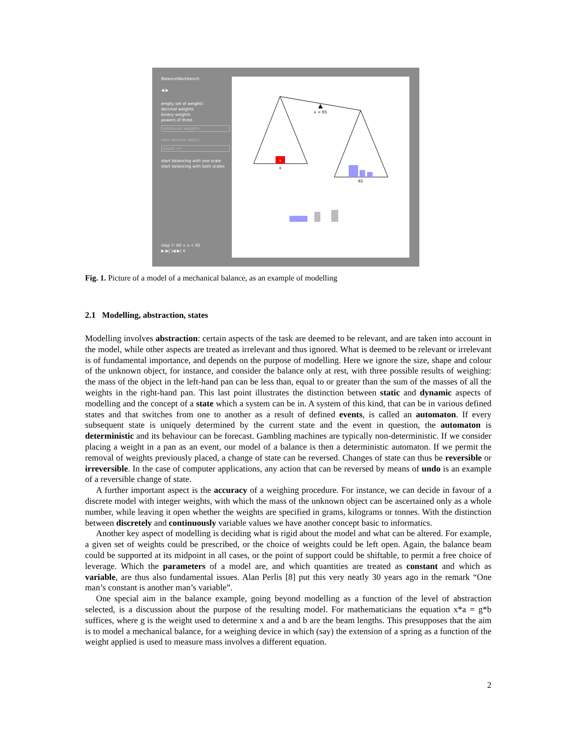BalanceWorkbench
◀ ▶
empty set of weights
decimal weights
binary weights
powers of three
additional weight>
new random object
object x=
start balancing with one scale
start balancing with both scales
step 7: 60 < x < 65
▶ ▶| |◀ ▶| ✕
x < 65
x
x
65
Fig. 1. Picture of a model of a mechanical balance, as an example of modelling
2.1 Modelling, abstraction, states
Modelling involves abstraction: certain aspects of the task are deemed to be relevant, and are taken into account in the model, while other aspects are treated as irrelevant and thus ignored. What is deemed to be relevant or irrelevant is of fundamental importance, and depends on the purpose of modelling. Here we ignore the size, shape and colour of the unknown object, for instance, and consider the balance only at rest, with three possible results of weighing: the mass of the object in the left-hand pan can be less than, equal to or greater than the sum of the masses of all the weights in the right-hand pan. This last point illustrates the distinction between static and dynamic aspects of modelling and the concept of a state which a system can be in. A system of this kind, that can be in various defined states and that switches from one to another as a result of defined events, is called an automaton. If every subsequent state is uniquely determined by the current state and the event in question, the automaton is deterministic and its behaviour can be forecast. Gambling machines are typically non-deterministic. If we consider placing a weight in a pan as an event, our model of a balance is then a deterministic automaton. If we permit the removal of weights previously placed, a change of state can be reversed. Changes of state can thus be reversible or irreversible. In the case of computer applications, any action that can be reversed by means of undo is an example of a reversible change of state.
A further important aspect is the accuracy of a weighing procedure. For instance, we can decide in favour of a discrete model with integer weights, with which the mass of the unknown object can be ascertained only as a whole number, while leaving it open whether the weights are specified in grams, kilograms or tonnes. With the distinction between discretely and continuously variable values we have another concept basic to informatics.
Another key aspect of modelling is deciding what is rigid about the model and what can be altered. For example, a given set of weights could be prescribed, or the choice of weights could be left open. Again, the balance beam could be supported at its midpoint in all cases, or the point of support could be shiftable, to permit a free choice of leverage. Which the parameters of a model are, and which quantities are treated as constant and which as variable, are thus also fundamental issues. Alan Perlis [8] put this very neatly 30 years ago in the remark “One man’s constant is another man’s variable”.
One special aim in the balance example, going beyond modelling as a function of the level of abstraction selected, is a discussion about the purpose of the resulting model. For mathematicians the equation x*a = g*b suffices, where g is the weight used to determine x and a and b are the beam lengths. This presupposes that the aim is to model a mechanical balance, for a weighing device in which (say) the extension of a spring as a function of the weight applied is used to measure mass involves a different equation.
2